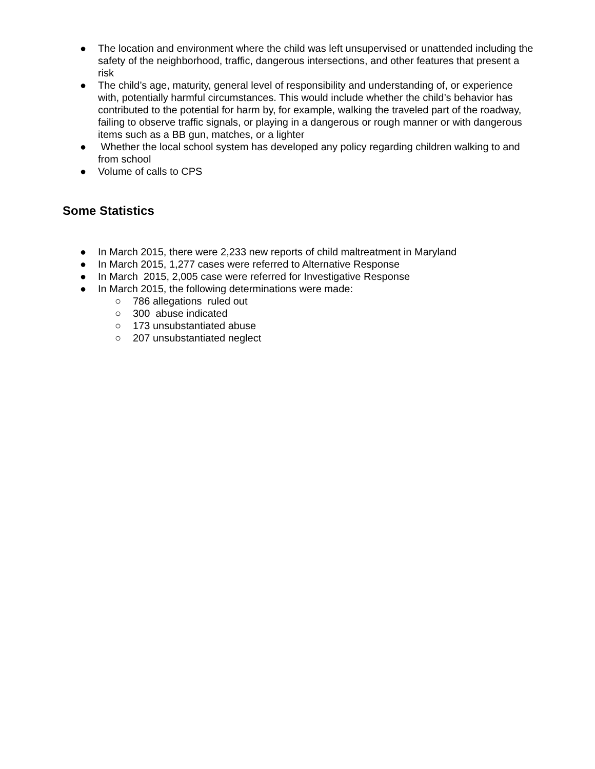● The location and environment where the child was left unsupervised or unattended including the safety of the neighborhood, traffic, dangerous intersections, and other features that present a risk
● The child’s age, maturity, general level of responsibility and understanding of, or experience with, potentially harmful circumstances. This would include whether the child’s behavior has contributed to the potential for harm by, for example, walking the traveled part of the roadway, failing to observe traffic signals, or playing in a dangerous or rough manner or with dangerous items such as a BB gun, matches, or a lighter
● Whether the local school system has developed any policy regarding children walking to and from school
● Volume of calls to CPS
Some Statistics
● In March 2015, there were 2,233 new reports of child maltreatment in Maryland
● In March 2015, 1,277 cases were referred to Alternative Response
● In March 2015, 2,005 case were referred for Investigative Response
● In March 2015, the following determinations were made:
○ 786 allegations ruled out
○ 300 abuse indicated
○ 173 unsubstantiated abuse
○ 207 unsubstantiated neglect